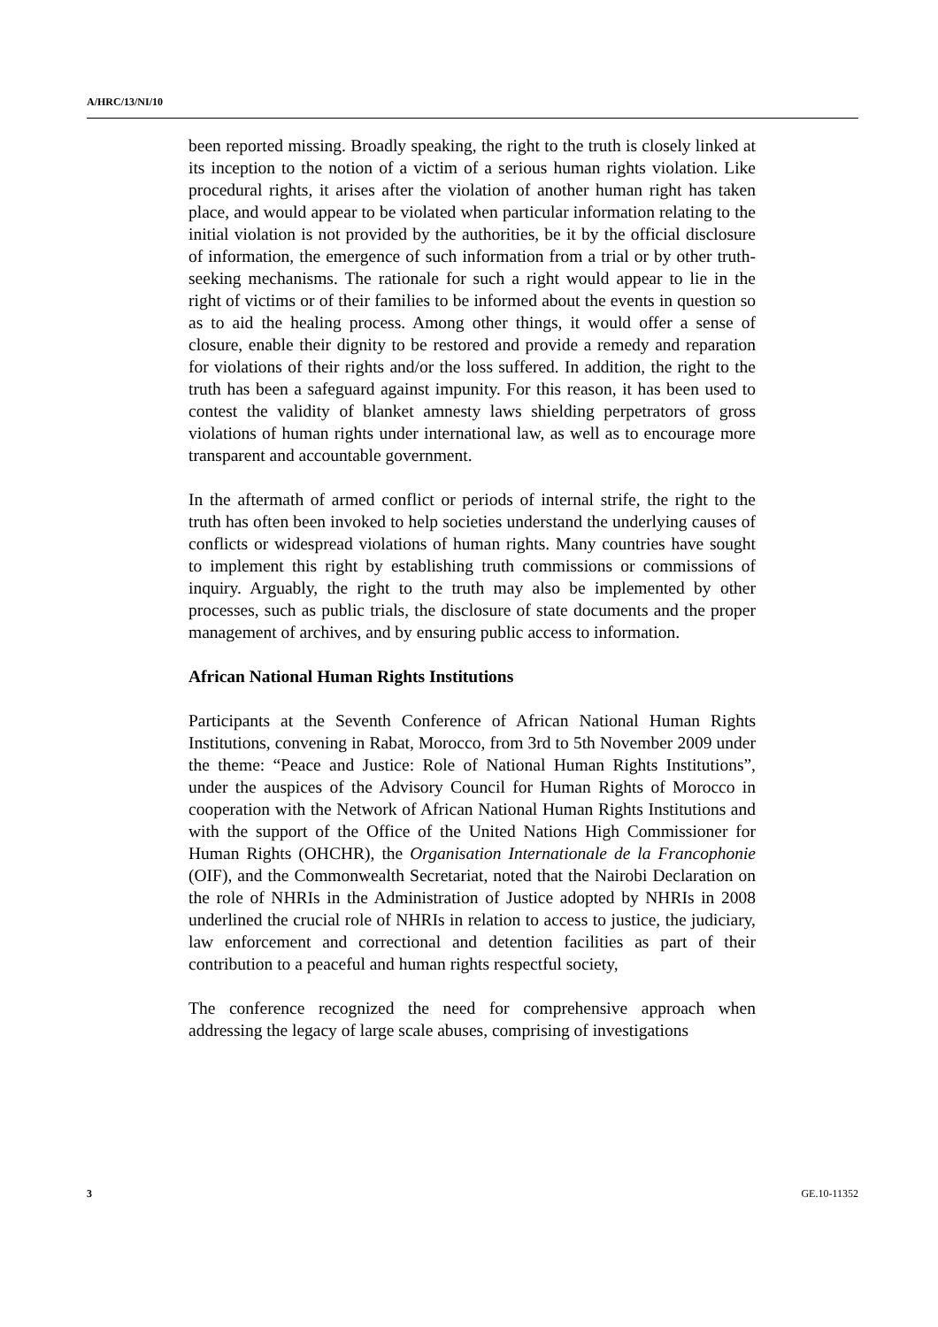A/HRC/13/NI/10
been reported missing. Broadly speaking, the right to the truth is closely linked at its inception to the notion of a victim of a serious human rights violation. Like procedural rights, it arises after the violation of another human right has taken place, and would appear to be violated when particular information relating to the initial violation is not provided by the authorities, be it by the official disclosure of information, the emergence of such information from a trial or by other truth-seeking mechanisms. The rationale for such a right would appear to lie in the right of victims or of their families to be informed about the events in question so as to aid the healing process. Among other things, it would offer a sense of closure, enable their dignity to be restored and provide a remedy and reparation for violations of their rights and/or the loss suffered. In addition, the right to the truth has been a safeguard against impunity. For this reason, it has been used to contest the validity of blanket amnesty laws shielding perpetrators of gross violations of human rights under international law, as well as to encourage more transparent and accountable government.
In the aftermath of armed conflict or periods of internal strife, the right to the truth has often been invoked to help societies understand the underlying causes of conflicts or widespread violations of human rights. Many countries have sought to implement this right by establishing truth commissions or commissions of inquiry. Arguably, the right to the truth may also be implemented by other processes, such as public trials, the disclosure of state documents and the proper management of archives, and by ensuring public access to information.
African National Human Rights Institutions
Participants at the Seventh Conference of African National Human Rights Institutions, convening in Rabat, Morocco, from 3rd to 5th November 2009 under the theme: “Peace and Justice: Role of National Human Rights Institutions”, under the auspices of the Advisory Council for Human Rights of Morocco in cooperation with the Network of African National Human Rights Institutions and with the support of the Office of the United Nations High Commissioner for Human Rights (OHCHR), the Organisation Internationale de la Francophonie (OIF), and the Commonwealth Secretariat, noted that the Nairobi Declaration on the role of NHRIs in the Administration of Justice adopted by NHRIs in 2008 underlined the crucial role of NHRIs in relation to access to justice, the judiciary, law enforcement and correctional and detention facilities as part of their contribution to a peaceful and human rights respectful society,
The conference recognized the need for comprehensive approach when addressing the legacy of large scale abuses, comprising of investigations
3 GE.10-11352